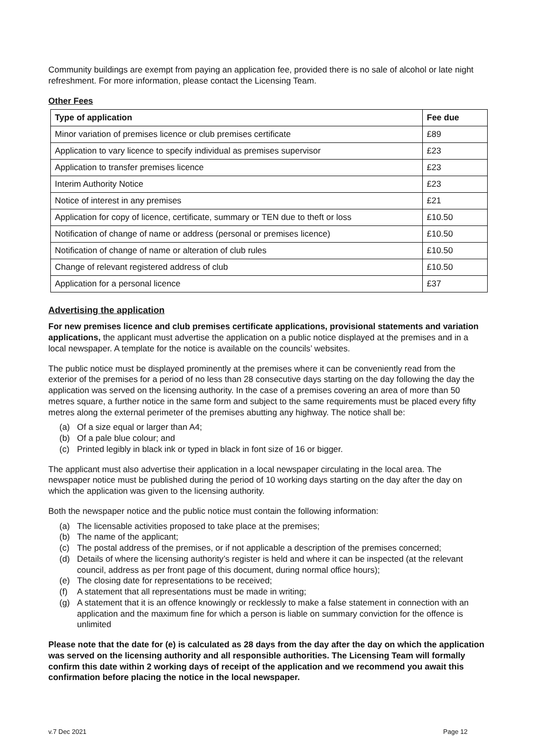Community buildings are exempt from paying an application fee, provided there is no sale of alcohol or late night refreshment. For more information, please contact the Licensing Team.
Other Fees
| Type of application | Fee due |
| --- | --- |
| Minor variation of premises licence or club premises certificate | £89 |
| Application to vary licence to specify individual as premises supervisor | £23 |
| Application to transfer premises licence | £23 |
| Interim Authority Notice | £23 |
| Notice of interest in any premises | £21 |
| Application for copy of licence, certificate, summary or TEN due to theft or loss | £10.50 |
| Notification of change of name or address (personal or premises licence) | £10.50 |
| Notification of change of name or alteration of club rules | £10.50 |
| Change of relevant registered address of club | £10.50 |
| Application for a personal licence | £37 |
Advertising the application
For new premises licence and club premises certificate applications, provisional statements and variation applications, the applicant must advertise the application on a public notice displayed at the premises and in a local newspaper. A template for the notice is available on the councils’ websites.
The public notice must be displayed prominently at the premises where it can be conveniently read from the exterior of the premises for a period of no less than 28 consecutive days starting on the day following the day the application was served on the licensing authority. In the case of a premises covering an area of more than 50 metres square, a further notice in the same form and subject to the same requirements must be placed every fifty metres along the external perimeter of the premises abutting any highway. The notice shall be:
(a) Of a size equal or larger than A4;
(b) Of a pale blue colour; and
(c) Printed legibly in black ink or typed in black in font size of 16 or bigger.
The applicant must also advertise their application in a local newspaper circulating in the local area. The newspaper notice must be published during the period of 10 working days starting on the day after the day on which the application was given to the licensing authority.
Both the newspaper notice and the public notice must contain the following information:
(a) The licensable activities proposed to take place at the premises;
(b) The name of the applicant;
(c) The postal address of the premises, or if not applicable a description of the premises concerned;
(d) Details of where the licensing authority’s register is held and where it can be inspected (at the relevant council, address as per front page of this document, during normal office hours);
(e) The closing date for representations to be received;
(f) A statement that all representations must be made in writing;
(g) A statement that it is an offence knowingly or recklessly to make a false statement in connection with an application and the maximum fine for which a person is liable on summary conviction for the offence is unlimited
Please note that the date for (e) is calculated as 28 days from the day after the day on which the application was served on the licensing authority and all responsible authorities. The Licensing Team will formally confirm this date within 2 working days of receipt of the application and we recommend you await this confirmation before placing the notice in the local newspaper.
v.7 Dec 2021 Page 12